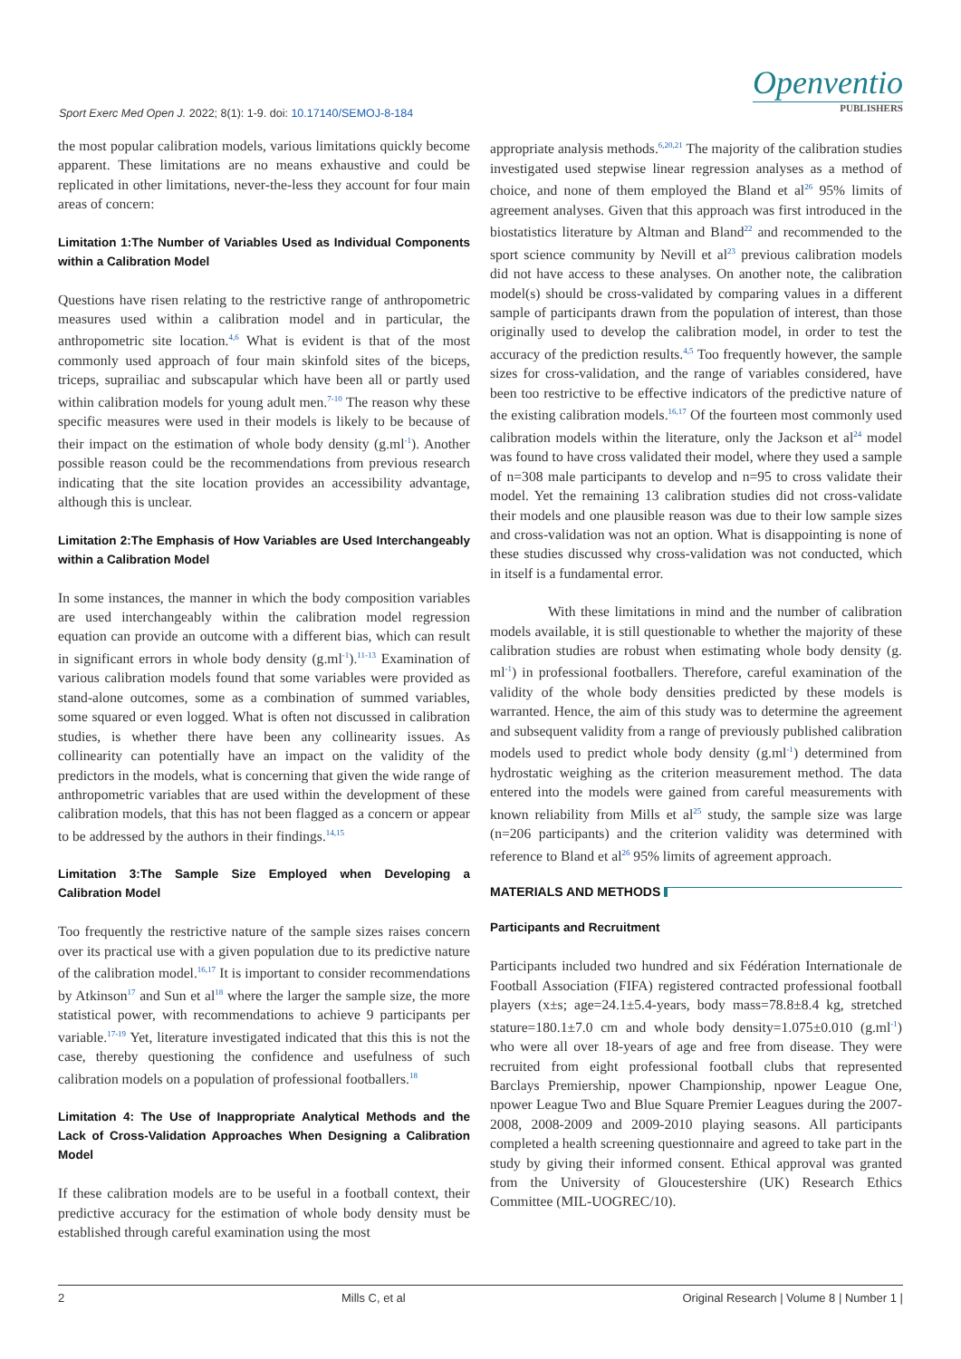Sport Exerc Med Open J. 2022; 8(1): 1-9. doi: 10.17140/SEMOJ-8-184
Openventio
PUBLISHERS
the most popular calibration models, various limitations quickly become apparent. These limitations are no means exhaustive and could be replicated in other limitations, never-the-less they account for four main areas of concern:
Limitation 1:The Number of Variables Used as Individual Components within a Calibration Model
Questions have risen relating to the restrictive range of anthropometric measures used within a calibration model and in particular, the anthropometric site location.<sup>4,6</sup> What is evident is that of the most commonly used approach of four main skinfold sites of the biceps, triceps, suprailiac and subscapular which have been all or partly used within calibration models for young adult men.<sup>7-10</sup> The reason why these specific measures were used in their models is likely to be because of their impact on the estimation of whole body density (g.ml<sup>-1</sup>). Another possible reason could be the recommendations from previous research indicating that the site location provides an accessibility advantage, although this is unclear.
Limitation 2:The Emphasis of How Variables are Used Interchangeably within a Calibration Model
In some instances, the manner in which the body composition variables are used interchangeably within the calibration model regression equation can provide an outcome with a different bias, which can result in significant errors in whole body density (g.ml<sup>-1</sup>).<sup>11-13</sup> Examination of various calibration models found that some variables were provided as stand-alone outcomes, some as a combination of summed variables, some squared or even logged. What is often not discussed in calibration studies, is whether there have been any collinearity issues. As collinearity can potentially have an impact on the validity of the predictors in the models, what is concerning that given the wide range of anthropometric variables that are used within the development of these calibration models, that this has not been flagged as a concern or appear to be addressed by the authors in their findings.<sup>14,15</sup>
Limitation 3:The Sample Size Employed when Developing a Calibration Model
Too frequently the restrictive nature of the sample sizes raises concern over its practical use with a given population due to its predictive nature of the calibration model.<sup>16,17</sup> It is important to consider recommendations by Atkinson<sup>17</sup> and Sun et al<sup>18</sup> where the larger the sample size, the more statistical power, with recommendations to achieve 9 participants per variable.<sup>17-19</sup> Yet, literature investigated indicated that this this is not the case, thereby questioning the confidence and usefulness of such calibration models on a population of professional footballers.<sup>18</sup>
Limitation 4: The Use of Inappropriate Analytical Methods and the Lack of Cross-Validation Approaches When Designing a Calibration Model
If these calibration models are to be useful in a football context, their predictive accuracy for the estimation of whole body density must be established through careful examination using the most
appropriate analysis methods.<sup>6,20,21</sup> The majority of the calibration studies investigated used stepwise linear regression analyses as a method of choice, and none of them employed the Bland et al<sup>26</sup> 95% limits of agreement analyses. Given that this approach was first introduced in the biostatistics literature by Altman and Bland<sup>22</sup> and recommended to the sport science community by Nevill et al<sup>23</sup> previous calibration models did not have access to these analyses. On another note, the calibration model(s) should be cross-validated by comparing values in a different sample of participants drawn from the population of interest, than those originally used to develop the calibration model, in order to test the accuracy of the prediction results.<sup>4,5</sup> Too frequently however, the sample sizes for cross-validation, and the range of variables considered, have been too restrictive to be effective indicators of the predictive nature of the existing calibration models.<sup>16,17</sup> Of the fourteen most commonly used calibration models within the literature, only the Jackson et al<sup>24</sup> model was found to have cross validated their model, where they used a sample of n=308 male participants to develop and n=95 to cross validate their model. Yet the remaining 13 calibration studies did not cross-validate their models and one plausible reason was due to their low sample sizes and cross-validation was not an option. What is disappointing is none of these studies discussed why cross-validation was not conducted, which in itself is a fundamental error.
With these limitations in mind and the number of calibration models available, it is still questionable to whether the majority of these calibration studies are robust when estimating whole body density (g. ml<sup>-1</sup>) in professional footballers. Therefore, careful examination of the validity of the whole body densities predicted by these models is warranted. Hence, the aim of this study was to determine the agreement and subsequent validity from a range of previously published calibration models used to predict whole body density (g.ml<sup>-1</sup>) determined from hydrostatic weighing as the criterion measurement method. The data entered into the models were gained from careful measurements with known reliability from Mills et al<sup>25</sup> study, the sample size was large (n=206 participants) and the criterion validity was determined with reference to Bland et al<sup>26</sup> 95% limits of agreement approach.
MATERIALS AND METHODS
Participants and Recruitment
Participants included two hundred and six Fédération Internationale de Football Association (FIFA) registered contracted professional football players (x±s; age=24.1±5.4-years, body mass=78.8±8.4 kg, stretched stature=180.1±7.0 cm and whole body density=1.075±0.010 (g.ml<sup>-1</sup>) who were all over 18-years of age and free from disease. They were recruited from eight professional football clubs that represented Barclays Premiership, npower Championship, npower League One, npower League Two and Blue Square Premier Leagues during the 2007-2008, 2008-2009 and 2009-2010 playing seasons. All participants completed a health screening questionnaire and agreed to take part in the study by giving their informed consent. Ethical approval was granted from the University of Gloucestershire (UK) Research Ethics Committee (MIL-UOGREC/10).
2 Mills C, et al Original Research | Volume 8 | Number 1 |